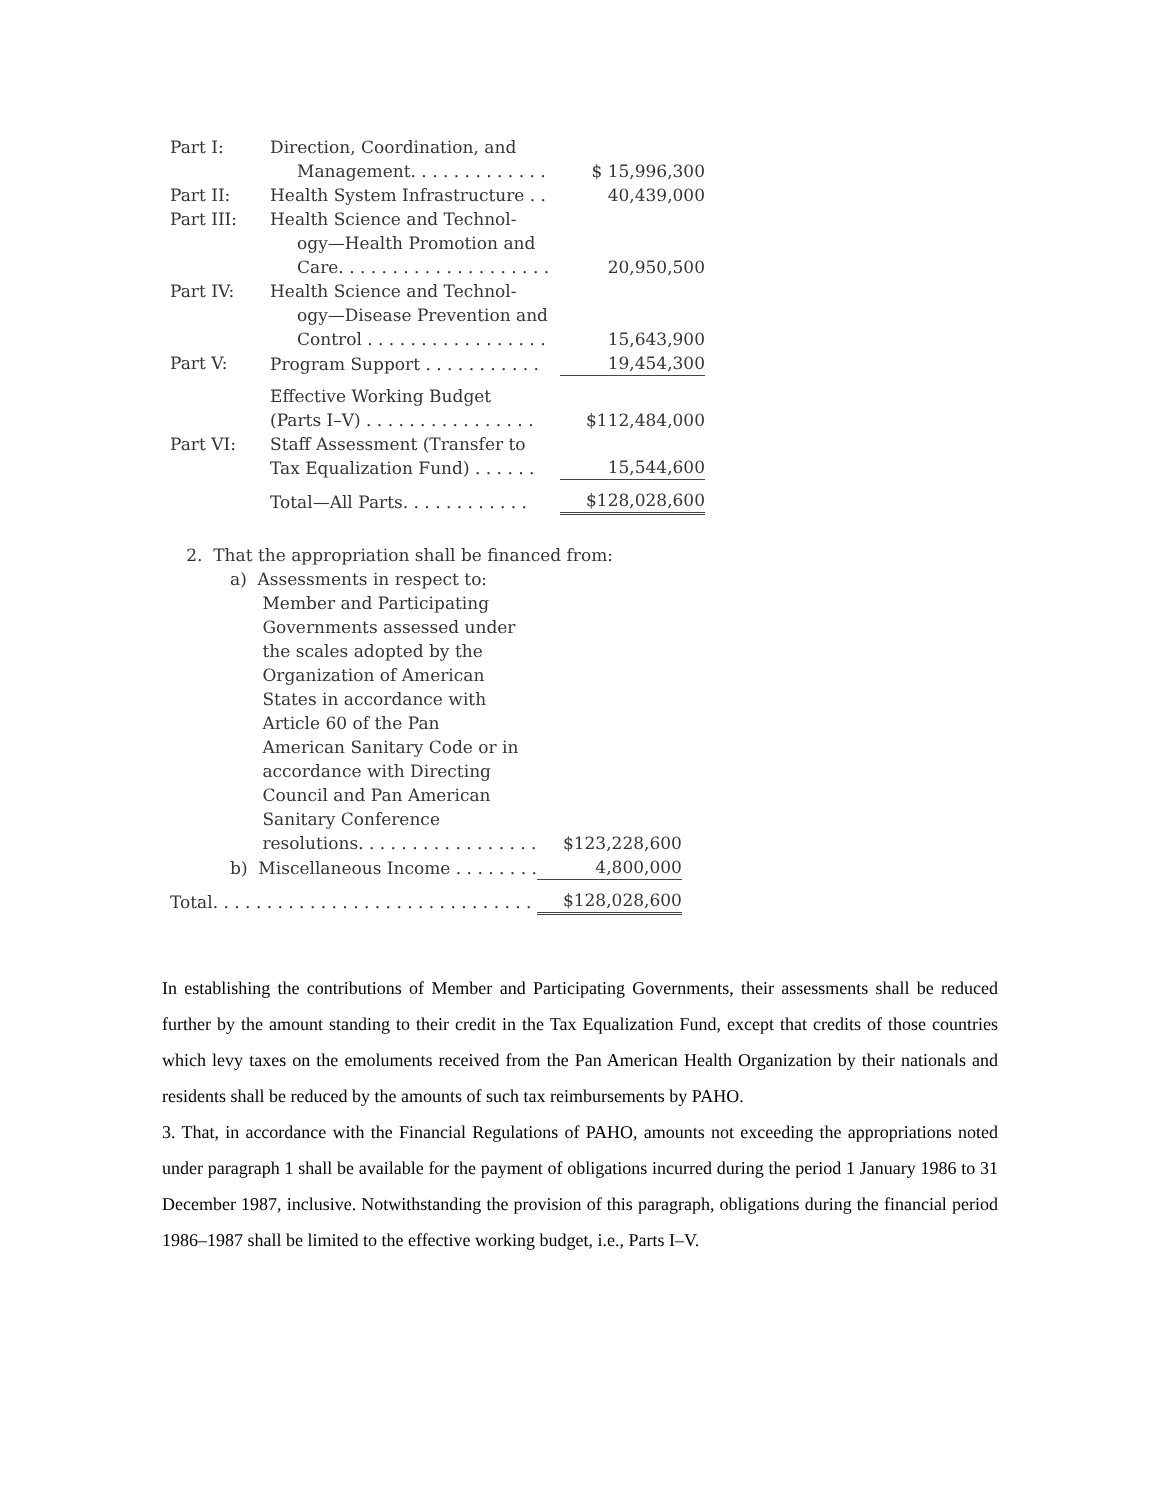| Part I: | Direction, Coordination, and Management. . . . . . . . . . . . . | $ 15,996,300 |
| Part II: | Health System Infrastructure . . | 40,439,000 |
| Part III: | Health Science and Technol- ogy—Health Promotion and Care. . . . . . . . . . . . . . . . . . . . | 20,950,500 |
| Part IV: | Health Science and Technol- ogy—Disease Prevention and Control . . . . . . . . . . . . . . . . . | 15,643,900 |
| Part V: | Program Support . . . . . . . . . . . | 19,454,300 |
| | Effective Working Budget (Parts I–V) . . . . . . . . . . . . . . . . | $112,484,000 |
| Part VI: | Staff Assessment (Transfer to Tax Equalization Fund) . . . . . . | 15,544,600 |
| | Total—All Parts. . . . . . . . . . . . | $128,028,600 |
| 2. That the appropriation shall be financed from: | |
| a) Assessments in respect to: Member and Participating Governments assessed under the scales adopted by the Organization of American States in accordance with Article 60 of the Pan American Sanitary Code or in accordance with Directing Council and Pan American Sanitary Conference resolutions. . . . . . . . . . . . . . . . . | $123,228,600 |
| b) Miscellaneous Income . . . . . . . . | 4,800,000 |
| Total. . . . . . . . . . . . . . . . . . . . . . . . . . . . . . | $128,028,600 |
In establishing the contributions of Member and Participating Governments, their assessments shall be reduced further by the amount standing to their credit in the Tax Equalization Fund, except that credits of those countries which levy taxes on the emoluments received from the Pan American Health Organization by their nationals and residents shall be reduced by the amounts of such tax reimbursements by PAHO.
3. That, in accordance with the Financial Regulations of PAHO, amounts not exceeding the appropriations noted under paragraph 1 shall be available for the payment of obligations incurred during the period 1 January 1986 to 31 December 1987, inclusive. Notwithstanding the provision of this paragraph, obligations during the financial period 1986–1987 shall be limited to the effective working budget, i.e., Parts I–V.